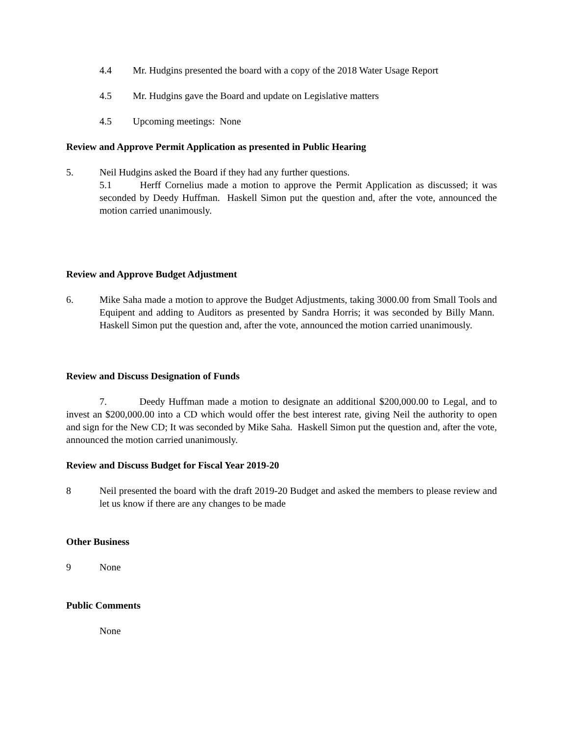4.4 Mr. Hudgins presented the board with a copy of the 2018 Water Usage Report
4.5 Mr. Hudgins gave the Board and update on Legislative matters
4.5 Upcoming meetings: None
Review and Approve Permit Application as presented in Public Hearing
5. Neil Hudgins asked the Board if they had any further questions.
5.1 Herff Cornelius made a motion to approve the Permit Application as discussed; it was seconded by Deedy Huffman. Haskell Simon put the question and, after the vote, announced the motion carried unanimously.
Review and Approve Budget Adjustment
6. Mike Saha made a motion to approve the Budget Adjustments, taking 3000.00 from Small Tools and Equipent and adding to Auditors as presented by Sandra Horris; it was seconded by Billy Mann. Haskell Simon put the question and, after the vote, announced the motion carried unanimously.
Review and Discuss Designation of Funds
7. Deedy Huffman made a motion to designate an additional $200,000.00 to Legal, and to invest an $200,000.00 into a CD which would offer the best interest rate, giving Neil the authority to open and sign for the New CD; It was seconded by Mike Saha. Haskell Simon put the question and, after the vote, announced the motion carried unanimously.
Review and Discuss Budget for Fiscal Year 2019-20
8 Neil presented the board with the draft 2019-20 Budget and asked the members to please review and let us know if there are any changes to be made
Other Business
9 None
Public Comments
None